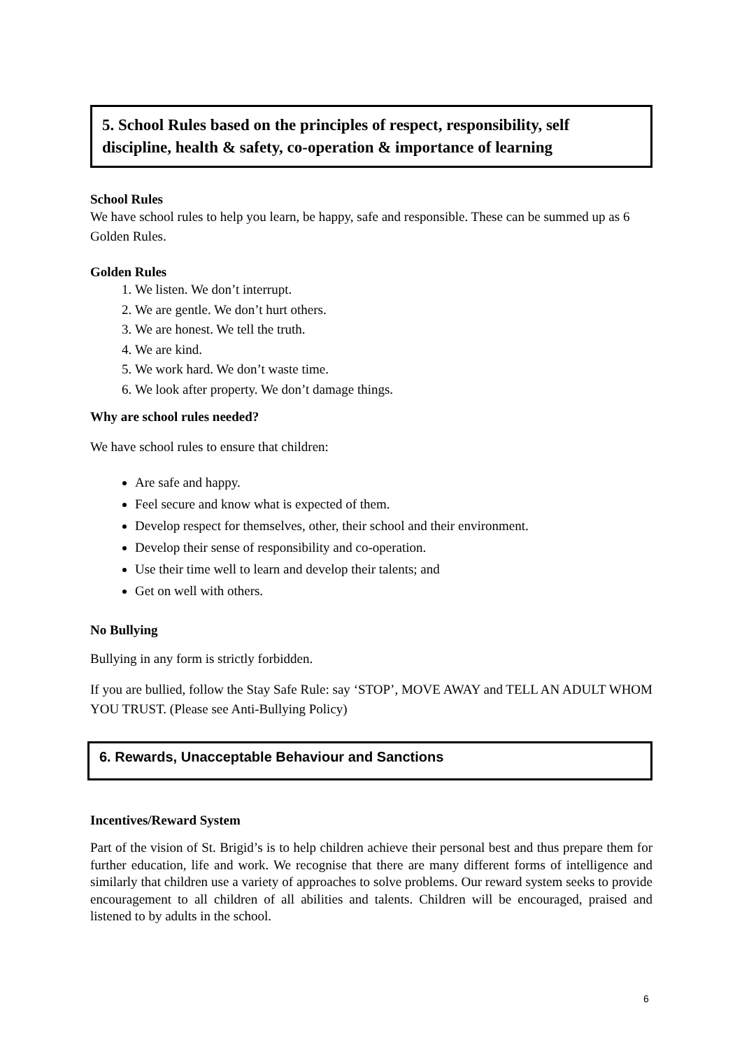5. School Rules based on the principles of respect, responsibility, self discipline, health & safety, co-operation & importance of learning
School Rules
We have school rules to help you learn, be happy, safe and responsible. These can be summed up as 6 Golden Rules.
Golden Rules
1. We listen. We don’t interrupt.
2. We are gentle. We don’t hurt others.
3. We are honest. We tell the truth.
4. We are kind.
5. We work hard. We don’t waste time.
6. We look after property. We don’t damage things.
Why are school rules needed?
We have school rules to ensure that children:
Are safe and happy.
Feel secure and know what is expected of them.
Develop respect for themselves, other, their school and their environment.
Develop their sense of responsibility and co-operation.
Use their time well to learn and develop their talents; and
Get on well with others.
No Bullying
Bullying in any form is strictly forbidden.
If you are bullied, follow the Stay Safe Rule: say ‘STOP’, MOVE AWAY and TELL AN ADULT WHOM YOU TRUST. (Please see Anti-Bullying Policy)
6. Rewards, Unacceptable Behaviour and Sanctions
Incentives/Reward System
Part of the vision of St. Brigid’s is to help children achieve their personal best and thus prepare them for further education, life and work. We recognise that there are many different forms of intelligence and similarly that children use a variety of approaches to solve problems. Our reward system seeks to provide encouragement to all children of all abilities and talents. Children will be encouraged, praised and listened to by adults in the school.
6